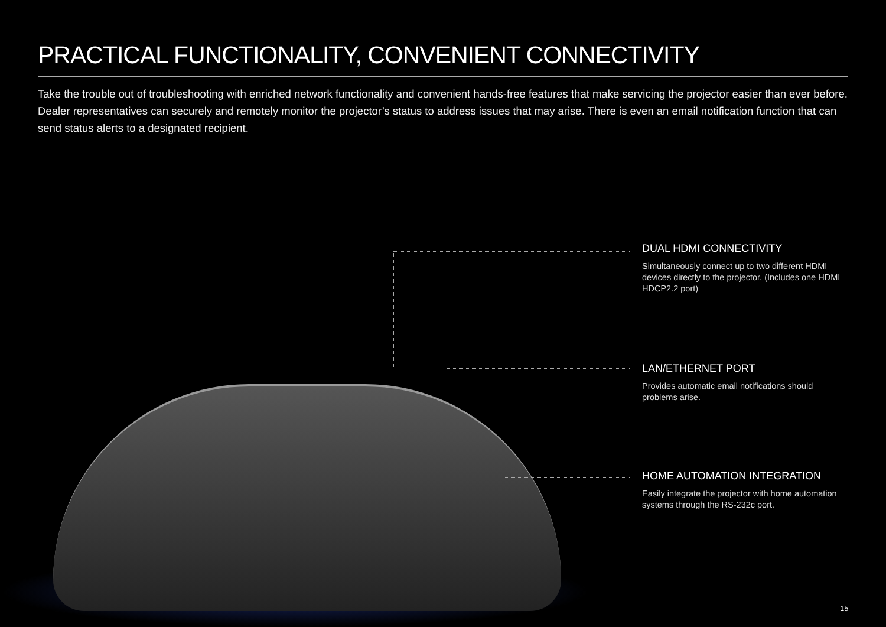PRACTICAL FUNCTIONALITY, CONVENIENT CONNECTIVITY
Take the trouble out of troubleshooting with enriched network functionality and convenient hands-free features that make servicing the projector easier than ever before. Dealer representatives can securely and remotely monitor the projector’s status to address issues that may arise. There is even an email notification function that can send status alerts to a designated recipient.
DUAL HDMI CONNECTIVITY
Simultaneously connect up to two different HDMI devices directly to the projector. (Includes one HDMI HDCP2.2 port)
LAN/ETHERNET PORT
Provides automatic email notifications should problems arise.
HOME AUTOMATION INTEGRATION
Easily integrate the projector with home automation systems through the RS-232c port.
15